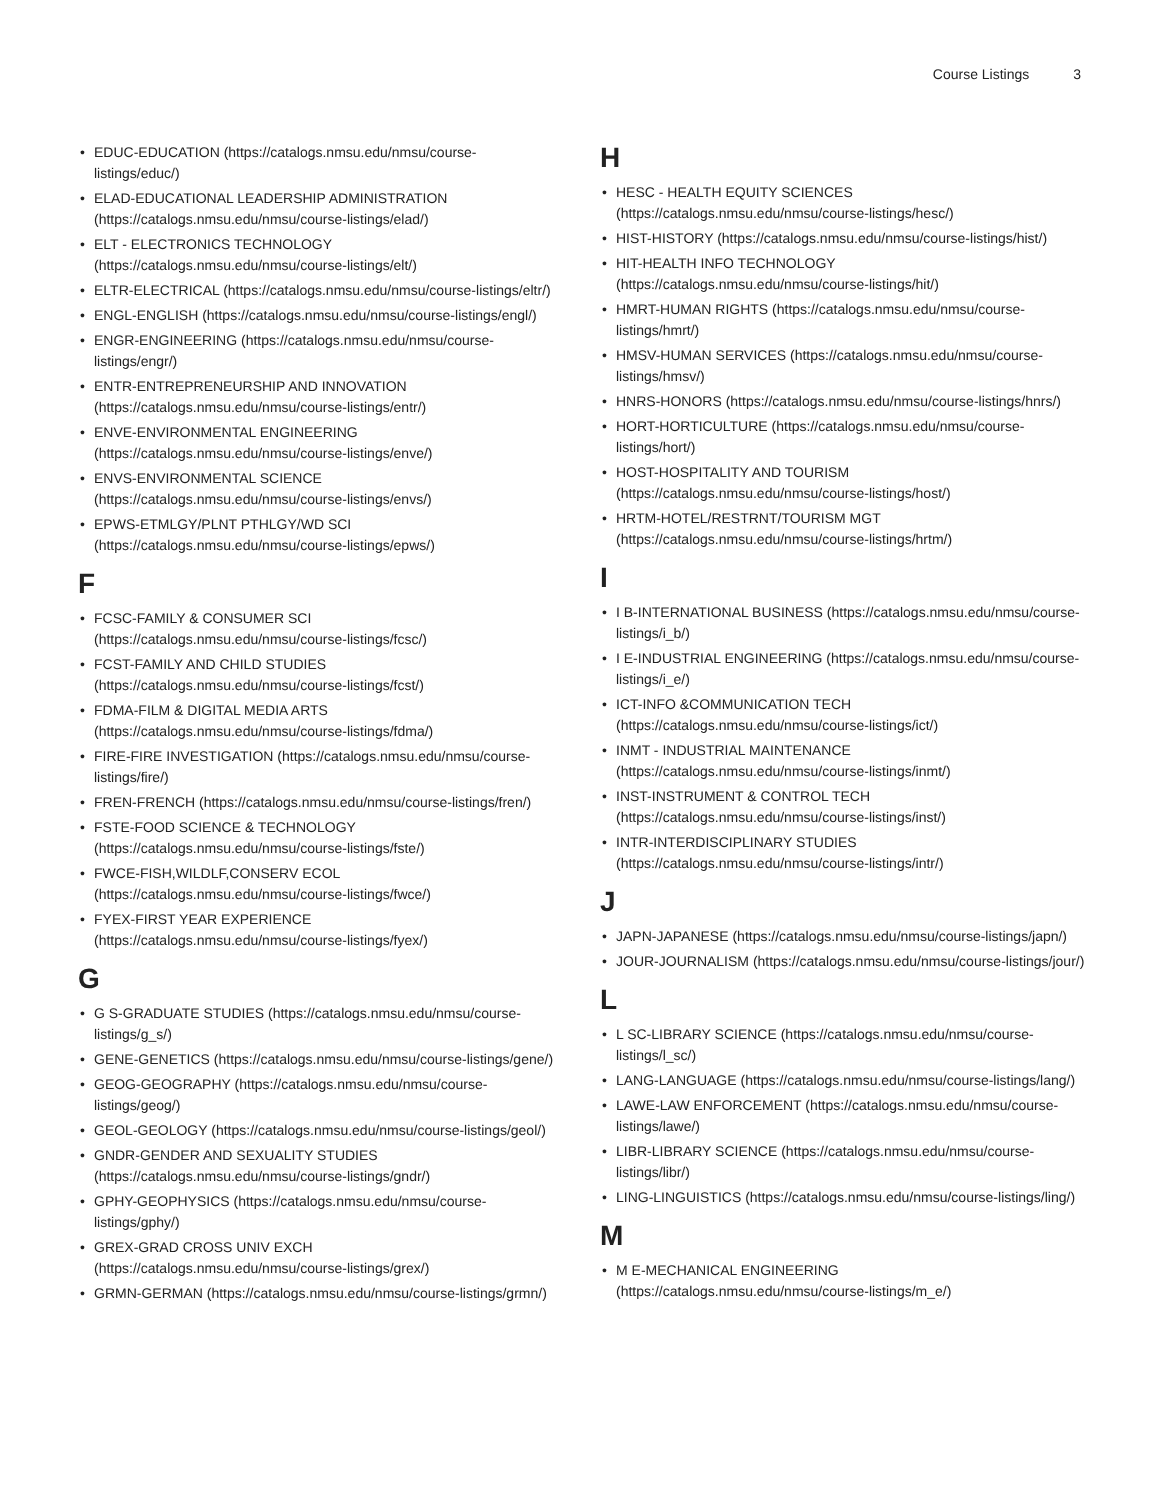Course Listings 3
• EDUC-EDUCATION (https://catalogs.nmsu.edu/nmsu/course-listings/educ/)
• ELAD-EDUCATIONAL LEADERSHIP ADMINISTRATION (https://catalogs.nmsu.edu/nmsu/course-listings/elad/)
• ELT - ELECTRONICS TECHNOLOGY (https://catalogs.nmsu.edu/nmsu/course-listings/elt/)
• ELTR-ELECTRICAL (https://catalogs.nmsu.edu/nmsu/course-listings/eltr/)
• ENGL-ENGLISH (https://catalogs.nmsu.edu/nmsu/course-listings/engl/)
• ENGR-ENGINEERING (https://catalogs.nmsu.edu/nmsu/course-listings/engr/)
• ENTR-ENTREPRENEURSHIP AND INNOVATION (https://catalogs.nmsu.edu/nmsu/course-listings/entr/)
• ENVE-ENVIRONMENTAL ENGINEERING (https://catalogs.nmsu.edu/nmsu/course-listings/enve/)
• ENVS-ENVIRONMENTAL SCIENCE (https://catalogs.nmsu.edu/nmsu/course-listings/envs/)
• EPWS-ETMLGY/PLNT PTHLGY/WD SCI (https://catalogs.nmsu.edu/nmsu/course-listings/epws/)
F
• FCSC-FAMILY & CONSUMER SCI (https://catalogs.nmsu.edu/nmsu/course-listings/fcsc/)
• FCST-FAMILY AND CHILD STUDIES (https://catalogs.nmsu.edu/nmsu/course-listings/fcst/)
• FDMA-FILM & DIGITAL MEDIA ARTS (https://catalogs.nmsu.edu/nmsu/course-listings/fdma/)
• FIRE-FIRE INVESTIGATION (https://catalogs.nmsu.edu/nmsu/course-listings/fire/)
• FREN-FRENCH (https://catalogs.nmsu.edu/nmsu/course-listings/fren/)
• FSTE-FOOD SCIENCE & TECHNOLOGY (https://catalogs.nmsu.edu/nmsu/course-listings/fste/)
• FWCE-FISH,WILDLF,CONSERV ECOL (https://catalogs.nmsu.edu/nmsu/course-listings/fwce/)
• FYEX-FIRST YEAR EXPERIENCE (https://catalogs.nmsu.edu/nmsu/course-listings/fyex/)
G
• G S-GRADUATE STUDIES (https://catalogs.nmsu.edu/nmsu/course-listings/g_s/)
• GENE-GENETICS (https://catalogs.nmsu.edu/nmsu/course-listings/gene/)
• GEOG-GEOGRAPHY (https://catalogs.nmsu.edu/nmsu/course-listings/geog/)
• GEOL-GEOLOGY (https://catalogs.nmsu.edu/nmsu/course-listings/geol/)
• GNDR-GENDER AND SEXUALITY STUDIES (https://catalogs.nmsu.edu/nmsu/course-listings/gndr/)
• GPHY-GEOPHYSICS (https://catalogs.nmsu.edu/nmsu/course-listings/gphy/)
• GREX-GRAD CROSS UNIV EXCH (https://catalogs.nmsu.edu/nmsu/course-listings/grex/)
• GRMN-GERMAN (https://catalogs.nmsu.edu/nmsu/course-listings/grmn/)
H
• HESC - HEALTH EQUITY SCIENCES (https://catalogs.nmsu.edu/nmsu/course-listings/hesc/)
• HIST-HISTORY (https://catalogs.nmsu.edu/nmsu/course-listings/hist/)
• HIT-HEALTH INFO TECHNOLOGY (https://catalogs.nmsu.edu/nmsu/course-listings/hit/)
• HMRT-HUMAN RIGHTS (https://catalogs.nmsu.edu/nmsu/course-listings/hmrt/)
• HMSV-HUMAN SERVICES (https://catalogs.nmsu.edu/nmsu/course-listings/hmsv/)
• HNRS-HONORS (https://catalogs.nmsu.edu/nmsu/course-listings/hnrs/)
• HORT-HORTICULTURE (https://catalogs.nmsu.edu/nmsu/course-listings/hort/)
• HOST-HOSPITALITY AND TOURISM (https://catalogs.nmsu.edu/nmsu/course-listings/host/)
• HRTM-HOTEL/RESTRNT/TOURISM MGT (https://catalogs.nmsu.edu/nmsu/course-listings/hrtm/)
I
• I B-INTERNATIONAL BUSINESS (https://catalogs.nmsu.edu/nmsu/course-listings/i_b/)
• I E-INDUSTRIAL ENGINEERING (https://catalogs.nmsu.edu/nmsu/course-listings/i_e/)
• ICT-INFO &COMMUNICATION TECH (https://catalogs.nmsu.edu/nmsu/course-listings/ict/)
• INMT - INDUSTRIAL MAINTENANCE (https://catalogs.nmsu.edu/nmsu/course-listings/inmt/)
• INST-INSTRUMENT & CONTROL TECH (https://catalogs.nmsu.edu/nmsu/course-listings/inst/)
• INTR-INTERDISCIPLINARY STUDIES (https://catalogs.nmsu.edu/nmsu/course-listings/intr/)
J
• JAPN-JAPANESE (https://catalogs.nmsu.edu/nmsu/course-listings/japn/)
• JOUR-JOURNALISM (https://catalogs.nmsu.edu/nmsu/course-listings/jour/)
L
• L SC-LIBRARY SCIENCE (https://catalogs.nmsu.edu/nmsu/course-listings/l_sc/)
• LANG-LANGUAGE (https://catalogs.nmsu.edu/nmsu/course-listings/lang/)
• LAWE-LAW ENFORCEMENT (https://catalogs.nmsu.edu/nmsu/course-listings/lawe/)
• LIBR-LIBRARY SCIENCE (https://catalogs.nmsu.edu/nmsu/course-listings/libr/)
• LING-LINGUISTICS (https://catalogs.nmsu.edu/nmsu/course-listings/ling/)
M
• M E-MECHANICAL ENGINEERING (https://catalogs.nmsu.edu/nmsu/course-listings/m_e/)